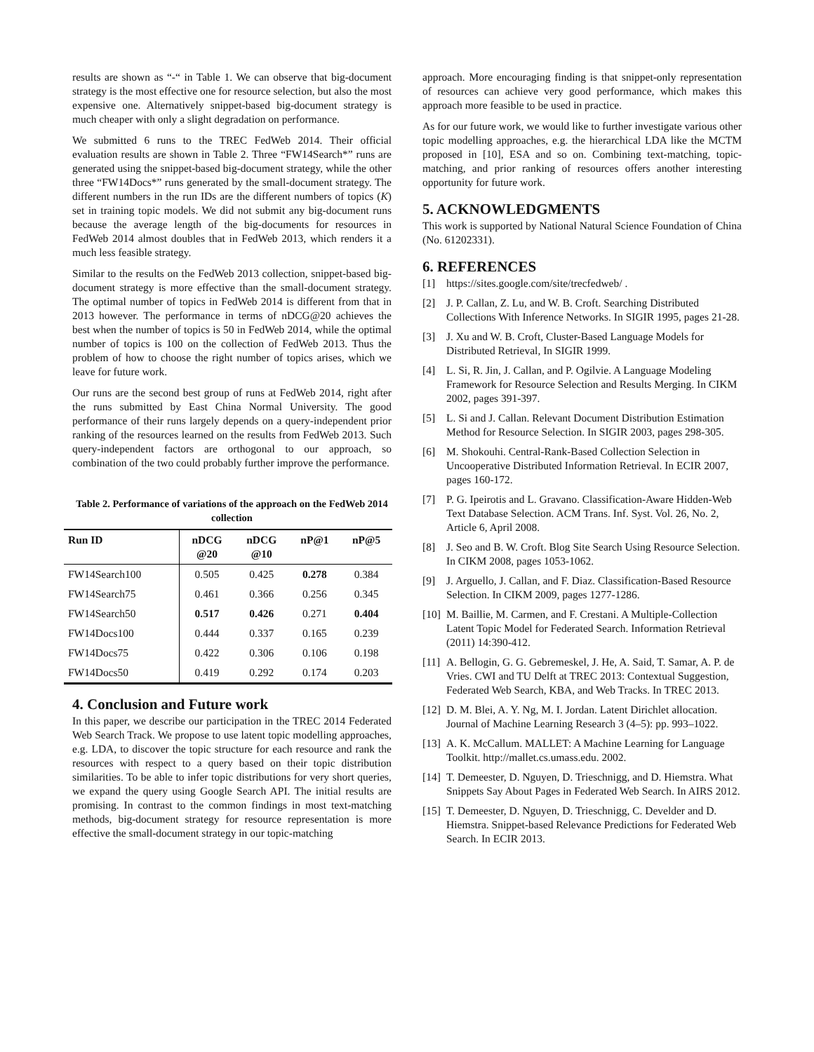results are shown as “-“ in Table 1. We can observe that big-document strategy is the most effective one for resource selection, but also the most expensive one. Alternatively snippet-based big-document strategy is much cheaper with only a slight degradation on performance.
We submitted 6 runs to the TREC FedWeb 2014. Their official evaluation results are shown in Table 2. Three “FW14Search*” runs are generated using the snippet-based big-document strategy, while the other three “FW14Docs*” runs generated by the small-document strategy. The different numbers in the run IDs are the different numbers of topics (K) set in training topic models. We did not submit any big-document runs because the average length of the big-documents for resources in FedWeb 2014 almost doubles that in FedWeb 2013, which renders it a much less feasible strategy.
Similar to the results on the FedWeb 2013 collection, snippet-based big-document strategy is more effective than the small-document strategy. The optimal number of topics in FedWeb 2014 is different from that in 2013 however. The performance in terms of nDCG@20 achieves the best when the number of topics is 50 in FedWeb 2014, while the optimal number of topics is 100 on the collection of FedWeb 2013. Thus the problem of how to choose the right number of topics arises, which we leave for future work.
Our runs are the second best group of runs at FedWeb 2014, right after the runs submitted by East China Normal University. The good performance of their runs largely depends on a query-independent prior ranking of the resources learned on the results from FedWeb 2013. Such query-independent factors are orthogonal to our approach, so combination of the two could probably further improve the performance.
Table 2. Performance of variations of the approach on the FedWeb 2014 collection
| Run ID | nDCG @20 | nDCG @10 | nP@1 | nP@5 |
| --- | --- | --- | --- | --- |
| FW14Search100 | 0.505 | 0.425 | 0.278 | 0.384 |
| FW14Search75 | 0.461 | 0.366 | 0.256 | 0.345 |
| FW14Search50 | 0.517 | 0.426 | 0.271 | 0.404 |
| FW14Docs100 | 0.444 | 0.337 | 0.165 | 0.239 |
| FW14Docs75 | 0.422 | 0.306 | 0.106 | 0.198 |
| FW14Docs50 | 0.419 | 0.292 | 0.174 | 0.203 |
4. Conclusion and Future work
In this paper, we describe our participation in the TREC 2014 Federated Web Search Track. We propose to use latent topic modelling approaches, e.g. LDA, to discover the topic structure for each resource and rank the resources with respect to a query based on their topic distribution similarities. To be able to infer topic distributions for very short queries, we expand the query using Google Search API. The initial results are promising. In contrast to the common findings in most text-matching methods, big-document strategy for resource representation is more effective the small-document strategy in our topic-matching
approach. More encouraging finding is that snippet-only representation of resources can achieve very good performance, which makes this approach more feasible to be used in practice.
As for our future work, we would like to further investigate various other topic modelling approaches, e.g. the hierarchical LDA like the MCTM proposed in [10], ESA and so on. Combining text-matching, topic-matching, and prior ranking of resources offers another interesting opportunity for future work.
5. ACKNOWLEDGMENTS
This work is supported by National Natural Science Foundation of China (No. 61202331).
6. REFERENCES
[1] https://sites.google.com/site/trecfedweb/ .
[2] J. P. Callan, Z. Lu, and W. B. Croft. Searching Distributed Collections With Inference Networks. In SIGIR 1995, pages 21-28.
[3] J. Xu and W. B. Croft, Cluster-Based Language Models for Distributed Retrieval, In SIGIR 1999.
[4] L. Si, R. Jin, J. Callan, and P. Ogilvie. A Language Modeling Framework for Resource Selection and Results Merging. In CIKM 2002, pages 391-397.
[5] L. Si and J. Callan. Relevant Document Distribution Estimation Method for Resource Selection. In SIGIR 2003, pages 298-305.
[6] M. Shokouhi. Central-Rank-Based Collection Selection in Uncooperative Distributed Information Retrieval. In ECIR 2007, pages 160-172.
[7] P. G. Ipeirotis and L. Gravano. Classification-Aware Hidden-Web Text Database Selection. ACM Trans. Inf. Syst. Vol. 26, No. 2, Article 6, April 2008.
[8] J. Seo and B. W. Croft. Blog Site Search Using Resource Selection. In CIKM 2008, pages 1053-1062.
[9] J. Arguello, J. Callan, and F. Diaz. Classification-Based Resource Selection. In CIKM 2009, pages 1277-1286.
[10] M. Baillie, M. Carmen, and F. Crestani. A Multiple-Collection Latent Topic Model for Federated Search. Information Retrieval (2011) 14:390-412.
[11] A. Bellogin, G. G. Gebremeskel, J. He, A. Said, T. Samar, A. P. de Vries. CWI and TU Delft at TREC 2013: Contextual Suggestion, Federated Web Search, KBA, and Web Tracks. In TREC 2013.
[12] D. M. Blei, A. Y. Ng, M. I. Jordan. Latent Dirichlet allocation. Journal of Machine Learning Research 3 (4–5): pp. 993–1022.
[13] A. K. McCallum. MALLET: A Machine Learning for Language Toolkit. http://mallet.cs.umass.edu. 2002.
[14] T. Demeester, D. Nguyen, D. Trieschnigg, and D. Hiemstra. What Snippets Say About Pages in Federated Web Search. In AIRS 2012.
[15] T. Demeester, D. Nguyen, D. Trieschnigg, C. Develder and D. Hiemstra. Snippet-based Relevance Predictions for Federated Web Search. In ECIR 2013.